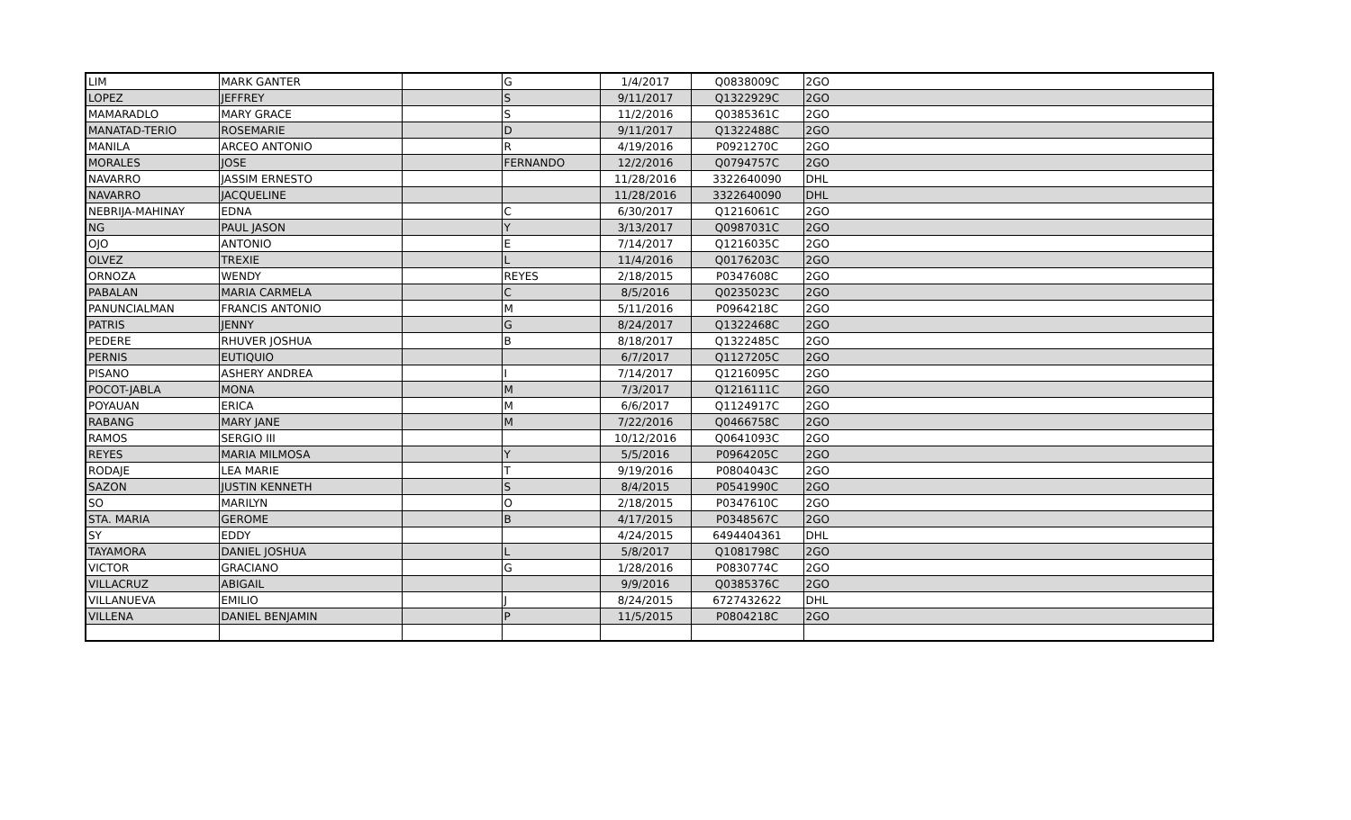| LIM | MARK GANTER | | G | 1/4/2017 | Q0838009C | 2GO |
| LOPEZ | JEFFREY | | S | 9/11/2017 | Q1322929C | 2GO |
| MAMARADLO | MARY GRACE | | S | 11/2/2016 | Q0385361C | 2GO |
| MANATAD-TERIO | ROSEMARIE | | D | 9/11/2017 | Q1322488C | 2GO |
| MANILA | ARCEO ANTONIO | | R | 4/19/2016 | P0921270C | 2GO |
| MORALES | JOSE | | FERNANDO | 12/2/2016 | Q0794757C | 2GO |
| NAVARRO | JASSIM ERNESTO | | | 11/28/2016 | 3322640090 | DHL |
| NAVARRO | JACQUELINE | | | 11/28/2016 | 3322640090 | DHL |
| NEBRIJA-MAHINAY | EDNA | | C | 6/30/2017 | Q1216061C | 2GO |
| NG | PAUL JASON | | Y | 3/13/2017 | Q0987031C | 2GO |
| OJO | ANTONIO | | E | 7/14/2017 | Q1216035C | 2GO |
| OLVEZ | TREXIE | | L | 11/4/2016 | Q0176203C | 2GO |
| ORNOZA | WENDY | | REYES | 2/18/2015 | P0347608C | 2GO |
| PABALAN | MARIA CARMELA | | C | 8/5/2016 | Q0235023C | 2GO |
| PANUNCIALMAN | FRANCIS ANTONIO | | M | 5/11/2016 | P0964218C | 2GO |
| PATRIS | JENNY | | G | 8/24/2017 | Q1322468C | 2GO |
| PEDERE | RHUVER JOSHUA | | B | 8/18/2017 | Q1322485C | 2GO |
| PERNIS | EUTIQUIO | | | 6/7/2017 | Q1127205C | 2GO |
| PISANO | ASHERY ANDREA | | I | 7/14/2017 | Q1216095C | 2GO |
| POCOT-JABLA | MONA | | M | 7/3/2017 | Q1216111C | 2GO |
| POYAUAN | ERICA | | M | 6/6/2017 | Q1124917C | 2GO |
| RABANG | MARY JANE | | M | 7/22/2016 | Q0466758C | 2GO |
| RAMOS | SERGIO III | | | 10/12/2016 | Q0641093C | 2GO |
| REYES | MARIA MILMOSA | | Y | 5/5/2016 | P0964205C | 2GO |
| RODAJE | LEA MARIE | | T | 9/19/2016 | P0804043C | 2GO |
| SAZON | JUSTIN KENNETH | | S | 8/4/2015 | P0541990C | 2GO |
| SO | MARILYN | | O | 2/18/2015 | P0347610C | 2GO |
| STA. MARIA | GEROME | | B | 4/17/2015 | P0348567C | 2GO |
| SY | EDDY | | | 4/24/2015 | 6494404361 | DHL |
| TAYAMORA | DANIEL JOSHUA | | L | 5/8/2017 | Q1081798C | 2GO |
| VICTOR | GRACIANO | | G | 1/28/2016 | P0830774C | 2GO |
| VILLACRUZ | ABIGAIL | | | 9/9/2016 | Q0385376C | 2GO |
| VILLANUEVA | EMILIO | | J | 8/24/2015 | 6727432622 | DHL |
| VILLENA | DANIEL BENJAMIN | | P | 11/5/2015 | P0804218C | 2GO |